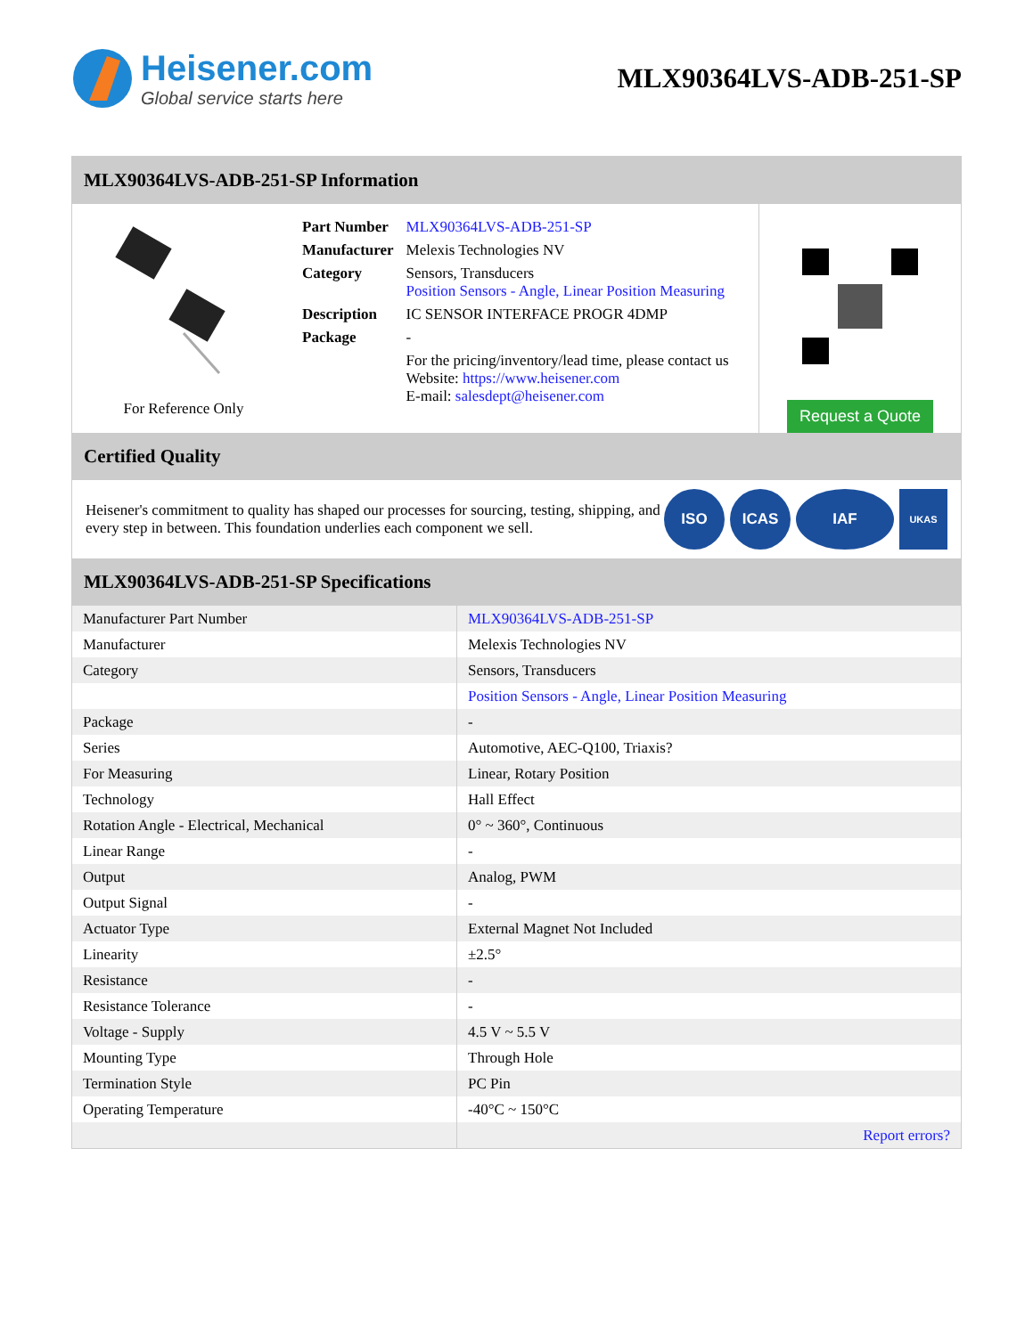Heisener.com
Global service starts here
MLX90364LVS-ADB-251-SP
MLX90364LVS-ADB-251-SP Information
For Reference Only
| Part Number | MLX90364LVS-ADB-251-SP |
| Manufacturer | Melexis Technologies NV |
| Category | Sensors, Transducers Position Sensors - Angle, Linear Position Measuring |
| Description | IC SENSOR INTERFACE PROGR 4DMP |
| Package | - |
| | For the pricing/inventory/lead time, please contact us Website: https://www.heisener.com E-mail: salesdept@heisener.com |
Request a Quote
Certified Quality
Heisener's commitment to quality has shaped our processes for sourcing, testing, shipping, and every step in between. This foundation underlies each component we sell.
ISO ICAS IAF UKAS
MLX90364LVS-ADB-251-SP Specifications
| Manufacturer Part Number | MLX90364LVS-ADB-251-SP |
| Manufacturer | Melexis Technologies NV |
| Category | Sensors, Transducers |
| | Position Sensors - Angle, Linear Position Measuring |
| Package | - |
| Series | Automotive, AEC-Q100, Triaxis? |
| For Measuring | Linear, Rotary Position |
| Technology | Hall Effect |
| Rotation Angle - Electrical, Mechanical | 0° ~ 360°, Continuous |
| Linear Range | - |
| Output | Analog, PWM |
| Output Signal | - |
| Actuator Type | External Magnet Not Included |
| Linearity | ±2.5° |
| Resistance | - |
| Resistance Tolerance | - |
| Voltage - Supply | 4.5 V ~ 5.5 V |
| Mounting Type | Through Hole |
| Termination Style | PC Pin |
| Operating Temperature | -40°C ~ 150°C |
| | Report errors? |